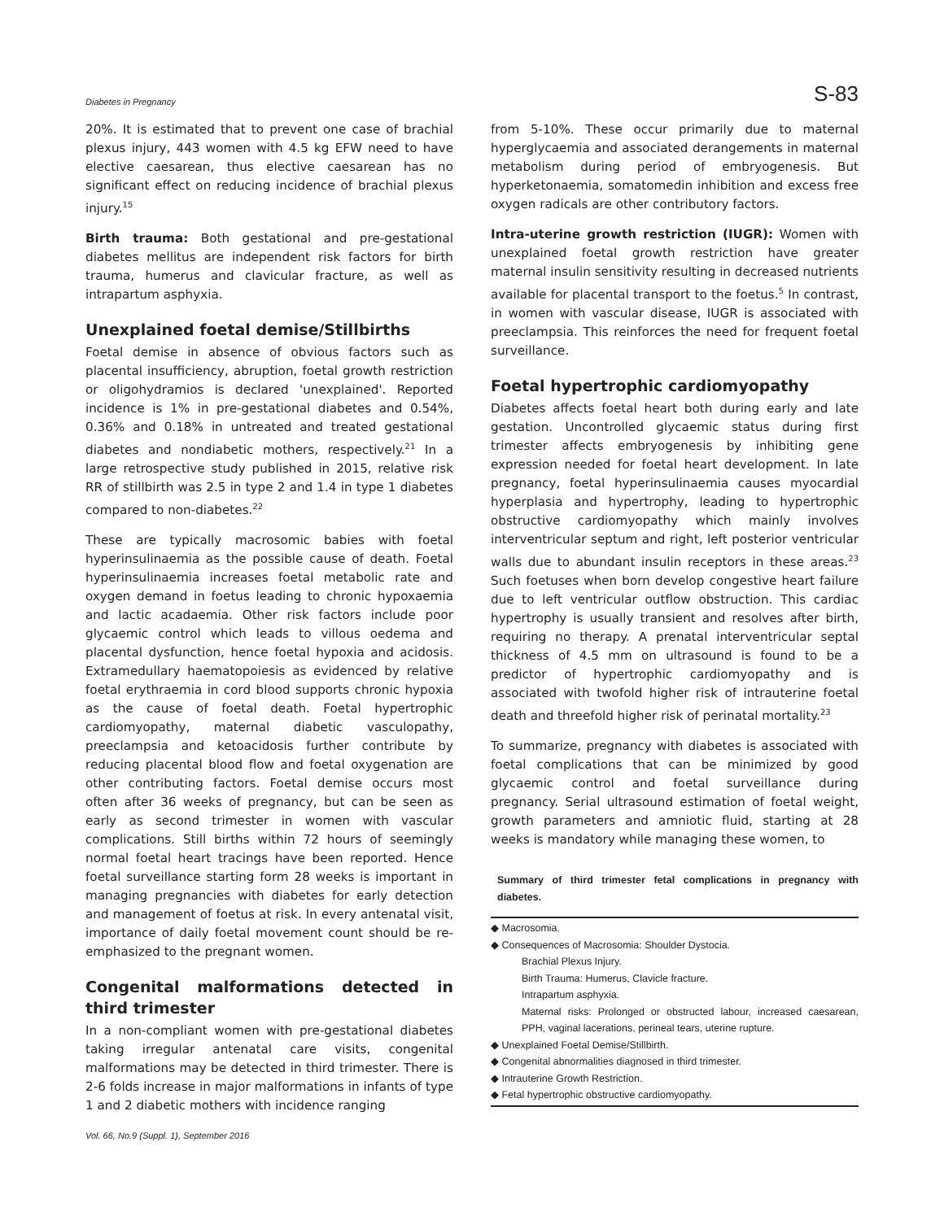Diabetes in Pregnancy S-83
20%. It is estimated that to prevent one case of brachial plexus injury, 443 women with 4.5 kg EFW need to have elective caesarean, thus elective caesarean has no significant effect on reducing incidence of brachial plexus injury.<sup>15</sup>
Birth trauma: Both gestational and pre-gestational diabetes mellitus are independent risk factors for birth trauma, humerus and clavicular fracture, as well as intrapartum asphyxia.
Unexplained foetal demise/Stillbirths
Foetal demise in absence of obvious factors such as placental insufficiency, abruption, foetal growth restriction or oligohydramios is declared 'unexplained'. Reported incidence is 1% in pre-gestational diabetes and 0.54%, 0.36% and 0.18% in untreated and treated gestational diabetes and nondiabetic mothers, respectively.<sup>21</sup> In a large retrospective study published in 2015, relative risk RR of stillbirth was 2.5 in type 2 and 1.4 in type 1 diabetes compared to non-diabetes.<sup>22</sup>
These are typically macrosomic babies with foetal hyperinsulinaemia as the possible cause of death. Foetal hyperinsulinaemia increases foetal metabolic rate and oxygen demand in foetus leading to chronic hypoxaemia and lactic acadaemia. Other risk factors include poor glycaemic control which leads to villous oedema and placental dysfunction, hence foetal hypoxia and acidosis. Extramedullary haematopoiesis as evidenced by relative foetal erythraemia in cord blood supports chronic hypoxia as the cause of foetal death. Foetal hypertrophic cardiomyopathy, maternal diabetic vasculopathy, preeclampsia and ketoacidosis further contribute by reducing placental blood flow and foetal oxygenation are other contributing factors. Foetal demise occurs most often after 36 weeks of pregnancy, but can be seen as early as second trimester in women with vascular complications. Still births within 72 hours of seemingly normal foetal heart tracings have been reported. Hence foetal surveillance starting form 28 weeks is important in managing pregnancies with diabetes for early detection and management of foetus at risk. In every antenatal visit, importance of daily foetal movement count should be re-emphasized to the pregnant women.
Congenital malformations detected in third trimester
In a non-compliant women with pre-gestational diabetes taking irregular antenatal care visits, congenital malformations may be detected in third trimester. There is 2-6 folds increase in major malformations in infants of type 1 and 2 diabetic mothers with incidence ranging
from 5-10%. These occur primarily due to maternal hyperglycaemia and associated derangements in maternal metabolism during period of embryogenesis. But hyperketonaemia, somatomedin inhibition and excess free oxygen radicals are other contributory factors.
Intra-uterine growth restriction (IUGR): Women with unexplained foetal growth restriction have greater maternal insulin sensitivity resulting in decreased nutrients available for placental transport to the foetus.<sup>5</sup> In contrast, in women with vascular disease, IUGR is associated with preeclampsia. This reinforces the need for frequent foetal surveillance.
Foetal hypertrophic cardiomyopathy
Diabetes affects foetal heart both during early and late gestation. Uncontrolled glycaemic status during first trimester affects embryogenesis by inhibiting gene expression needed for foetal heart development. In late pregnancy, foetal hyperinsulinaemia causes myocardial hyperplasia and hypertrophy, leading to hypertrophic obstructive cardiomyopathy which mainly involves interventricular septum and right, left posterior ventricular walls due to abundant insulin receptors in these areas.<sup>23</sup> Such foetuses when born develop congestive heart failure due to left ventricular outflow obstruction. This cardiac hypertrophy is usually transient and resolves after birth, requiring no therapy. A prenatal interventricular septal thickness of 4.5 mm on ultrasound is found to be a predictor of hypertrophic cardiomyopathy and is associated with twofold higher risk of intrauterine foetal death and threefold higher risk of perinatal mortality.<sup>23</sup>
To summarize, pregnancy with diabetes is associated with foetal complications that can be minimized by good glycaemic control and foetal surveillance during pregnancy. Serial ultrasound estimation of foetal weight, growth parameters and amniotic fluid, starting at 28 weeks is mandatory while managing these women, to
Summary of third trimester fetal complications in pregnancy with diabetes.
◆ Macrosomia.
◆ Consequences of Macrosomia: Shoulder Dystocia.
Brachial Plexus Injury.
Birth Trauma: Humerus, Clavicle fracture.
Intrapartum asphyxia.
Maternal risks: Prolonged or obstructed labour, increased caesarean, PPH, vaginal lacerations, perineal tears, uterine rupture.
◆ Unexplained Foetal Demise/Stillbirth.
◆ Congenital abnormalities diagnosed in third trimester.
◆ Intrauterine Growth Restriction.
◆ Fetal hypertrophic obstructive cardiomyopathy.
Vol. 66, No.9 (Suppl. 1), September 2016